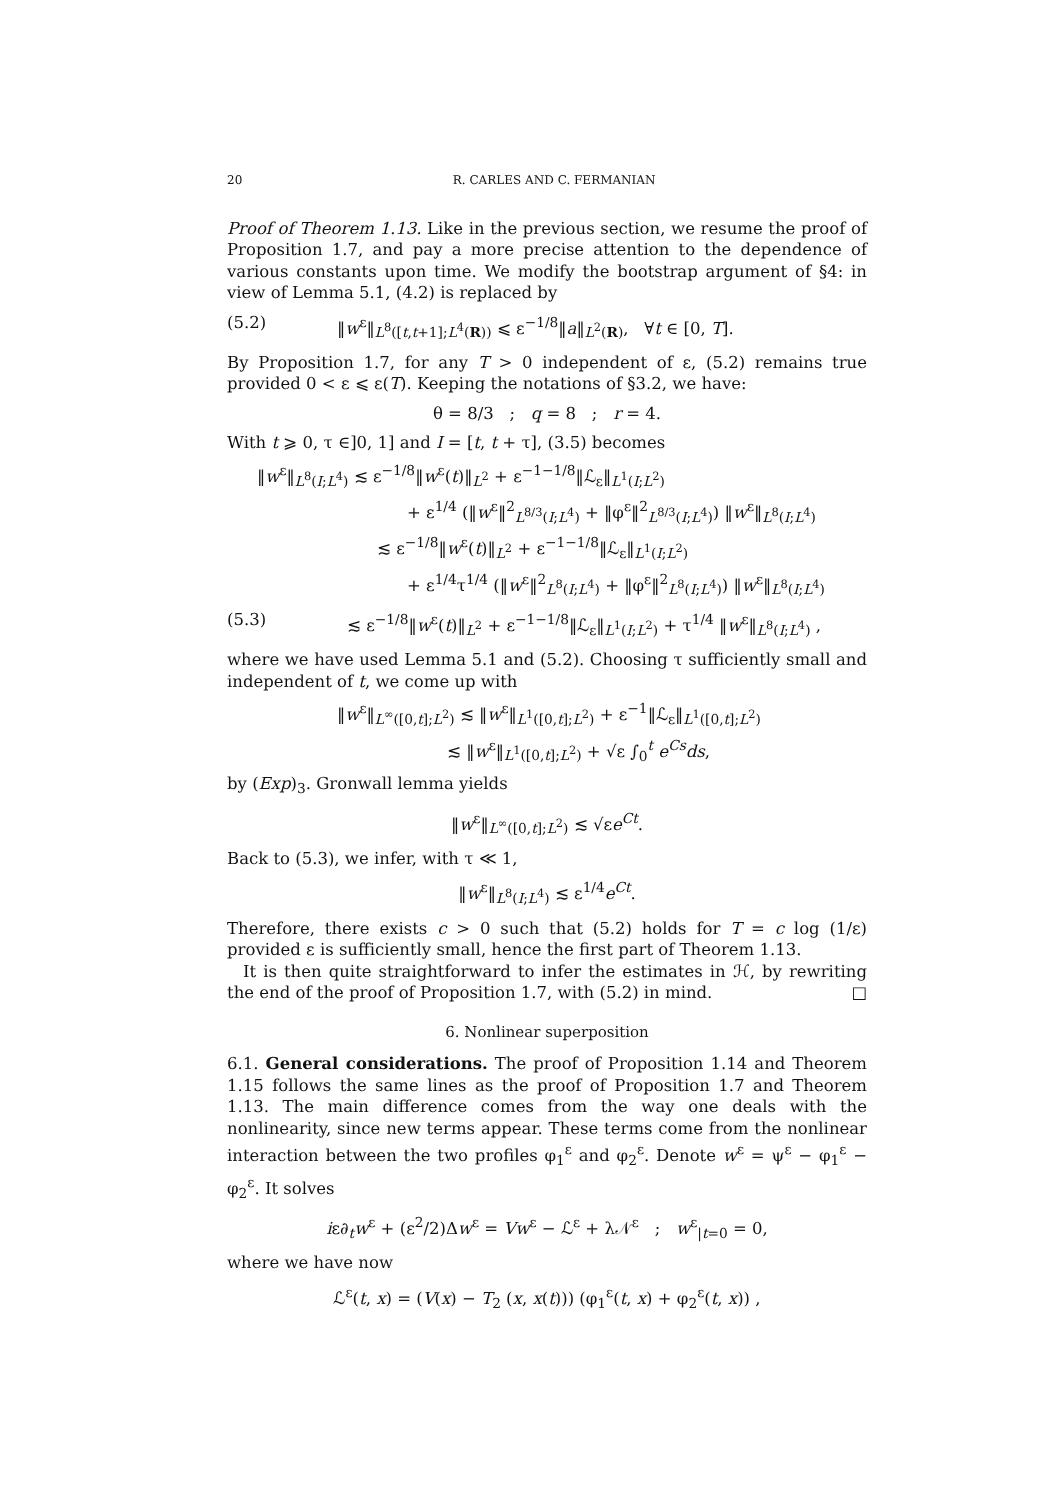20 R. CARLES AND C. FERMANIAN
Proof of Theorem 1.13. Like in the previous section, we resume the proof of Proposition 1.7, and pay a more precise attention to the dependence of various constants upon time. We modify the bootstrap argument of §4: in view of Lemma 5.1, (4.2) is replaced by
(5.2) ‖w<sup>ε</sup>‖<sub>L<sup>8</sup>([t,t+1];L<sup>4</sup>(R))</sub> ⩽ ε<sup>−1/8</sup>‖a‖<sub>L<sup>2</sup>(R)</sub>, ∀t ∈ [0, T].
By Proposition 1.7, for any T > 0 independent of ε, (5.2) remains true provided 0 < ε ⩽ ε(T). Keeping the notations of §3.2, we have:
θ = 8/3 ; q = 8 ; r = 4.
With t ⩾ 0, τ ∈]0, 1] and I = [t, t + τ], (3.5) becomes
‖w<sup>ε</sup>‖<sub>L<sup>8</sup>(I;L<sup>4</sup>)</sub> ≲ ε<sup>−1/8</sup>‖w<sup>ε</sup>(t)‖<sub>L<sup>2</sup></sub> + ε<sup>−1−1/8</sup>‖ℒ<sub>ε</sub>‖<sub>L<sup>1</sup>(I;L<sup>2</sup>)</sub>
+ ε<sup>1/4</sup> (‖w<sup>ε</sup>‖<sup>2</sup><sub>L<sup>8/3</sup>(I;L<sup>4</sup>)</sub> + ‖φ<sup>ε</sup>‖<sup>2</sup><sub>L<sup>8/3</sup>(I;L<sup>4</sup>)</sub>) ‖w<sup>ε</sup>‖<sub>L<sup>8</sup>(I;L<sup>4</sup>)</sub>
≲ ε<sup>−1/8</sup>‖w<sup>ε</sup>(t)‖<sub>L<sup>2</sup></sub> + ε<sup>−1−1/8</sup>‖ℒ<sub>ε</sub>‖<sub>L<sup>1</sup>(I;L<sup>2</sup>)</sub>
+ ε<sup>1/4</sup>τ<sup>1/4</sup> (‖w<sup>ε</sup>‖<sup>2</sup><sub>L<sup>8</sup>(I;L<sup>4</sup>)</sub> + ‖φ<sup>ε</sup>‖<sup>2</sup><sub>L<sup>8</sup>(I;L<sup>4</sup>)</sub>) ‖w<sup>ε</sup>‖<sub>L<sup>8</sup>(I;L<sup>4</sup>)</sub>
(5.3) ≲ ε<sup>−1/8</sup>‖w<sup>ε</sup>(t)‖<sub>L<sup>2</sup></sub> + ε<sup>−1−1/8</sup>‖ℒ<sub>ε</sub>‖<sub>L<sup>1</sup>(I;L<sup>2</sup>)</sub> + τ<sup>1/4</sup> ‖w<sup>ε</sup>‖<sub>L<sup>8</sup>(I;L<sup>4</sup>)</sub> ,
where we have used Lemma 5.1 and (5.2). Choosing τ sufficiently small and independent of t, we come up with
‖w<sup>ε</sup>‖<sub>L<sup>∞</sup>([0,t];L<sup>2</sup>)</sub> ≲ ‖w<sup>ε</sup>‖<sub>L<sup>1</sup>([0,t];L<sup>2</sup>)</sub> + ε<sup>−1</sup>‖ℒ<sub>ε</sub>‖<sub>L<sup>1</sup>([0,t];L<sup>2</sup>)</sub>
≲ ‖w<sup>ε</sup>‖<sub>L<sup>1</sup>([0,t];L<sup>2</sup>)</sub> + √ε ∫<sub>0</sub><sup>t</sup> e<sup>Cs</sup>ds,
by (Exp)<sub>3</sub>. Gronwall lemma yields
‖w<sup>ε</sup>‖<sub>L<sup>∞</sup>([0,t];L<sup>2</sup>)</sub> ≲ √εe<sup>Ct</sup>.
Back to (5.3), we infer, with τ ≪ 1,
‖w<sup>ε</sup>‖<sub>L<sup>8</sup>(I;L<sup>4</sup>)</sub> ≲ ε<sup>1/4</sup>e<sup>Ct</sup>.
Therefore, there exists c > 0 such that (5.2) holds for T = c log (1/ε) provided ε is sufficiently small, hence the first part of Theorem 1.13.
It is then quite straightforward to infer the estimates in ℋ, by rewriting the end of the proof of Proposition 1.7, with (5.2) in mind. □
6. Nonlinear superposition
6.1. General considerations. The proof of Proposition 1.14 and Theorem 1.15 follows the same lines as the proof of Proposition 1.7 and Theorem 1.13. The main difference comes from the way one deals with the nonlinearity, since new terms appear. These terms come from the nonlinear interaction between the two profiles φ<sub>1</sub><sup>ε</sup> and φ<sub>2</sub><sup>ε</sup>. Denote w<sup>ε</sup> = ψ<sup>ε</sup> − φ<sub>1</sub><sup>ε</sup> − φ<sub>2</sub><sup>ε</sup>. It solves
iε∂<sub>t</sub>w<sup>ε</sup> + (ε<sup>2</sup>/2)Δw<sup>ε</sup> = Vw<sup>ε</sup> − ℒ<sup>ε</sup> + λ𝒩<sup>ε</sup> ; w<sup>ε</sup><sub>|t=0</sub> = 0,
where we have now
ℒ<sup>ε</sup>(t, x) = (V(x) − T<sub>2</sub> (x, x(t))) (φ<sub>1</sub><sup>ε</sup>(t, x) + φ<sub>2</sub><sup>ε</sup>(t, x)) ,